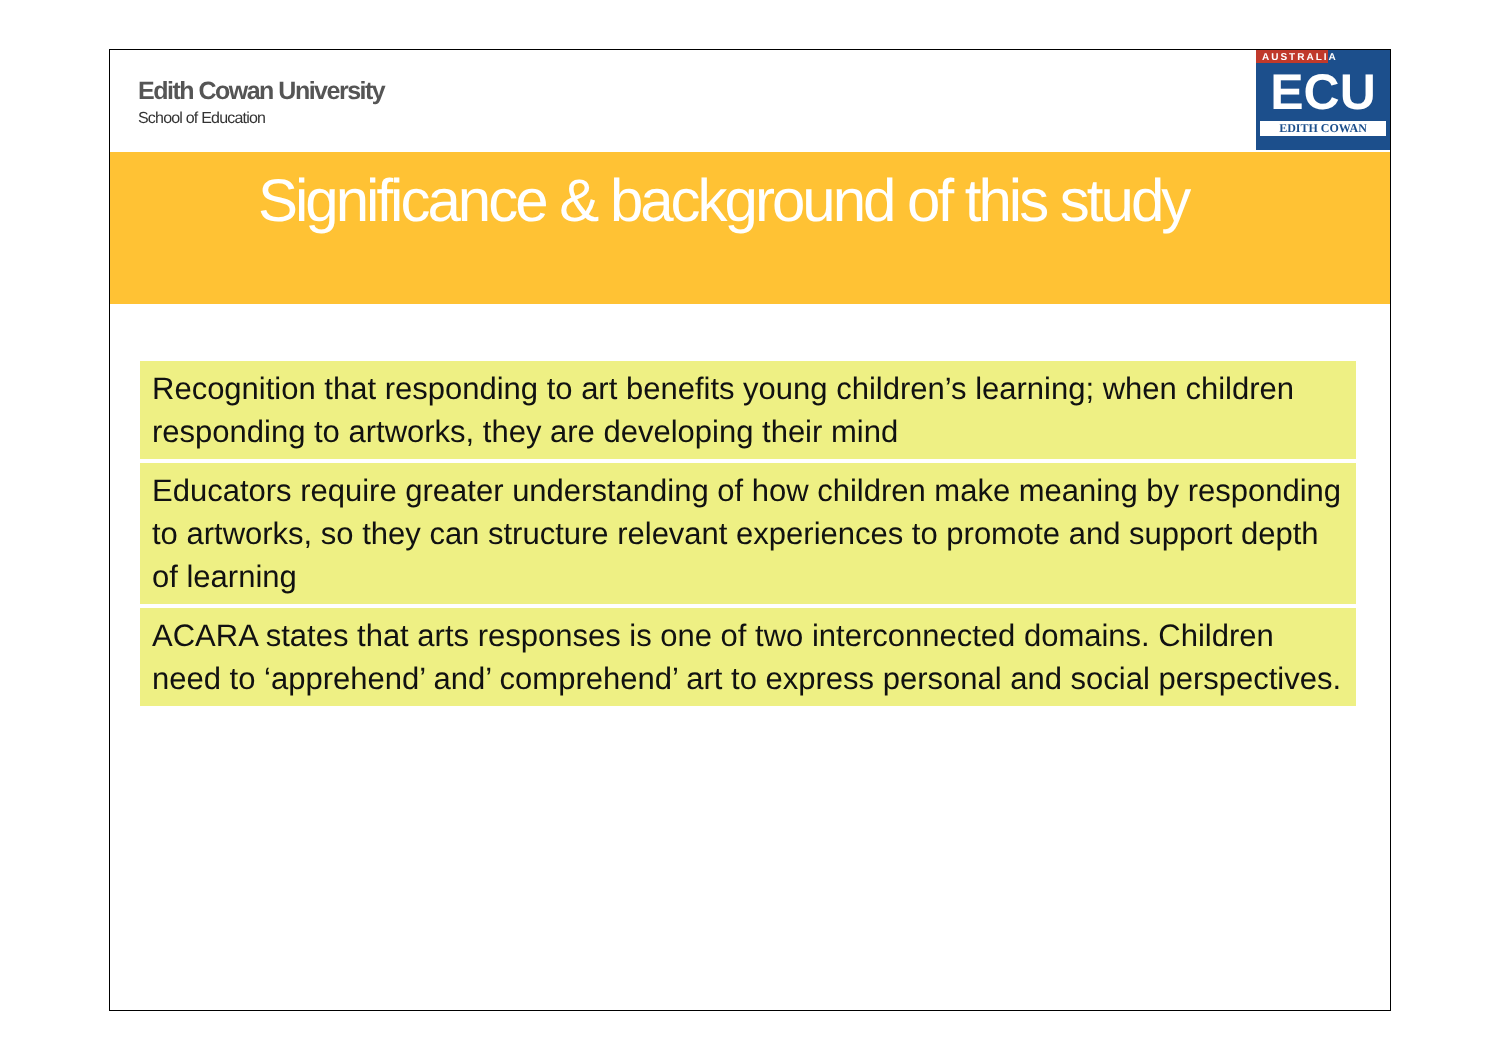Edith Cowan University
School of Education
AUSTRALIA
ECU
EDITH COWAN
Significance & background of this study
Recognition that responding to art benefits young children’s learning; when children responding to artworks, they are developing their mind
Educators require greater understanding of how children make meaning by responding to artworks, so they can structure relevant experiences to promote and support depth of learning
ACARA states that arts responses is one of two interconnected domains. Children need to ‘apprehend’ and’ comprehend’ art to express personal and social perspectives.